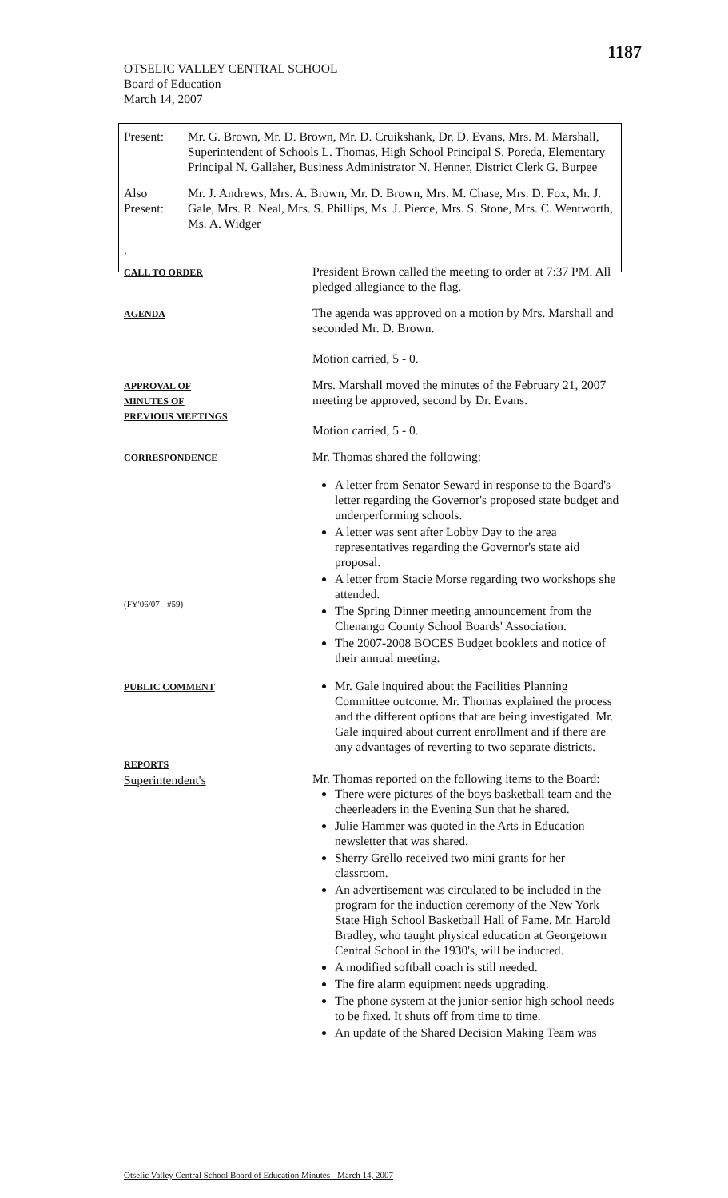1187
OTSELIC VALLEY CENTRAL SCHOOL
Board of Education
March 14, 2007
| Present: | Mr. G. Brown, Mr. D. Brown, Mr. D. Cruikshank, Dr. D. Evans, Mrs. M. Marshall, Superintendent of Schools L. Thomas, High School Principal S. Poreda, Elementary Principal N. Gallaher, Business Administrator N. Henner, District Clerk G. Burpee |
| Also Present: | Mr. J. Andrews, Mrs. A. Brown, Mr. D. Brown, Mrs. M. Chase, Mrs. D. Fox, Mr. J. Gale, Mrs. R. Neal, Mrs. S. Phillips, Ms. J. Pierce, Mrs. S. Stone, Mrs. C. Wentworth, Ms. A. Widger |
| . | |
CALL TO ORDER
President Brown called the meeting to order at 7:37 PM. All pledged allegiance to the flag.
AGENDA
The agenda was approved on a motion by Mrs. Marshall and seconded Mr. D. Brown.
Motion carried, 5 - 0.
APPROVAL OF
MINUTES OF
PREVIOUS MEETINGS
Mrs. Marshall moved the minutes of the February 21, 2007 meeting be approved, second by Dr. Evans.
Motion carried, 5 - 0.
CORRESPONDENCE
Mr. Thomas shared the following:
(FY'06/07 - #59)
A letter from Senator Seward in response to the Board's letter regarding the Governor's proposed state budget and underperforming schools.
A letter was sent after Lobby Day to the area representatives regarding the Governor's state aid proposal.
A letter from Stacie Morse regarding two workshops she attended.
The Spring Dinner meeting announcement from the Chenango County School Boards' Association.
The 2007-2008 BOCES Budget booklets and notice of their annual meeting.
PUBLIC COMMENT
Mr. Gale inquired about the Facilities Planning Committee outcome. Mr. Thomas explained the process and the different options that are being investigated. Mr. Gale inquired about current enrollment and if there are any advantages of reverting to two separate districts.
REPORTS
Superintendent's
Mr. Thomas reported on the following items to the Board:
There were pictures of the boys basketball team and the cheerleaders in the Evening Sun that he shared.
Julie Hammer was quoted in the Arts in Education newsletter that was shared.
Sherry Grello received two mini grants for her classroom.
An advertisement was circulated to be included in the program for the induction ceremony of the New York State High School Basketball Hall of Fame. Mr. Harold Bradley, who taught physical education at Georgetown Central School in the 1930's, will be inducted.
A modified softball coach is still needed.
The fire alarm equipment needs upgrading.
The phone system at the junior-senior high school needs to be fixed. It shuts off from time to time.
An update of the Shared Decision Making Team was
Otselic Valley Central School Board of Education Minutes - March 14, 2007